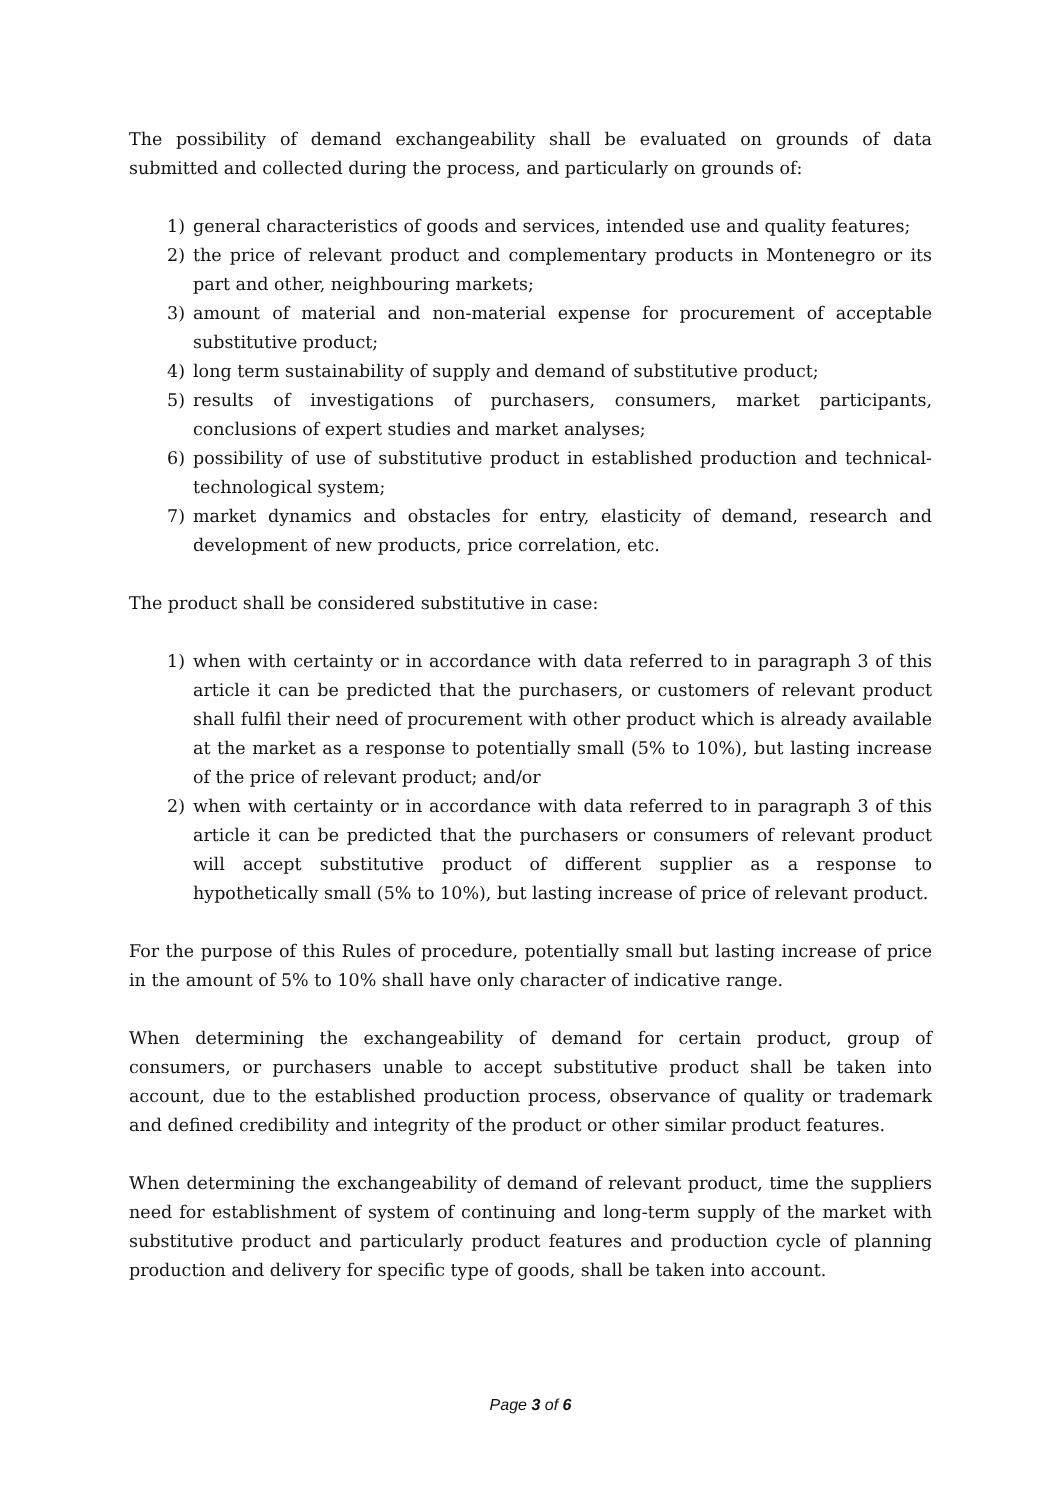The possibility of demand exchangeability shall be evaluated on grounds of data submitted and collected during the process, and particularly on grounds of:
1) general characteristics of goods and services, intended use and quality features;
2) the price of relevant product and complementary products in Montenegro or its part and other, neighbouring markets;
3) amount of material and non-material expense for procurement of acceptable substitutive product;
4) long term sustainability of supply and demand of substitutive product;
5) results of investigations of purchasers, consumers, market participants, conclusions of expert studies and market analyses;
6) possibility of use of substitutive product in established production and technical-technological system;
7) market dynamics and obstacles for entry, elasticity of demand, research and development of new products, price correlation, etc.
The product shall be considered substitutive in case:
1) when with certainty or in accordance with data referred to in paragraph 3 of this article it can be predicted that the purchasers, or customers of relevant product shall fulfil their need of procurement with other product which is already available at the market as a response to potentially small (5% to 10%), but lasting increase of the price of relevant product; and/or
2) when with certainty or in accordance with data referred to in paragraph 3 of this article it can be predicted that the purchasers or consumers of relevant product will accept substitutive product of different supplier as a response to hypothetically small (5% to 10%), but lasting increase of price of relevant product.
For the purpose of this Rules of procedure, potentially small but lasting increase of price in the amount of 5% to 10% shall have only character of indicative range.
When determining the exchangeability of demand for certain product, group of consumers, or purchasers unable to accept substitutive product shall be taken into account, due to the established production process, observance of quality or trademark and defined credibility and integrity of the product or other similar product features.
When determining the exchangeability of demand of relevant product, time the suppliers need for establishment of system of continuing and long-term supply of the market with substitutive product and particularly product features and production cycle of planning production and delivery for specific type of goods, shall be taken into account.
Page 3 of 6